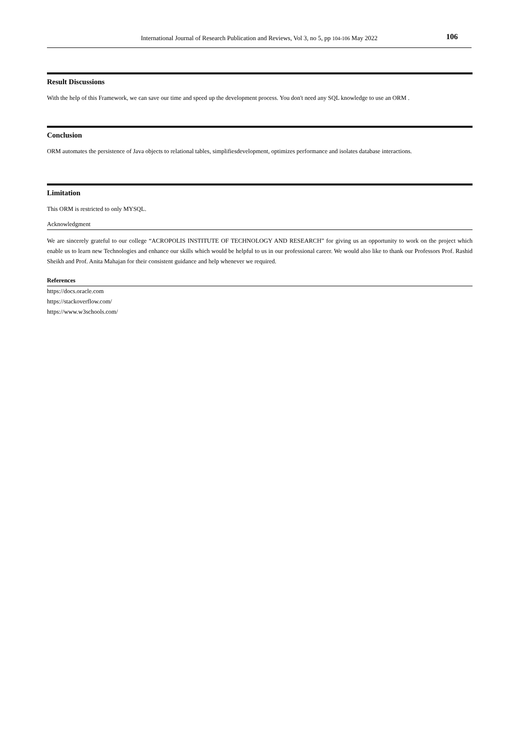International Journal of Research Publication and Reviews, Vol 3, no 5, pp 104-106 May 2022 106
Result Discussions
With the help of this Framework, we can save our time and speed up the development process. You don't need any SQL knowledge to use an ORM .
Conclusion
ORM automates the persistence of Java objects to relational tables, simplifiesdevelopment, optimizes performance and isolates database interactions.
Limitation
This ORM is restricted to only MYSQL.
Acknowledgment
We are sincerely grateful to our college “ACROPOLIS INSTITUTE OF TECHNOLOGY AND RESEARCH” for giving us an opportunity to work on the project which enable us to learn new Technologies and enhance our skills which would be helpful to us in our professional career. We would also like to thank our Professors Prof. Rashid Sheikh and Prof. Anita Mahajan for their consistent guidance and help whenever we required.
References
https://docs.oracle.com
https://stackoverflow.com/
https://www.w3schools.com/